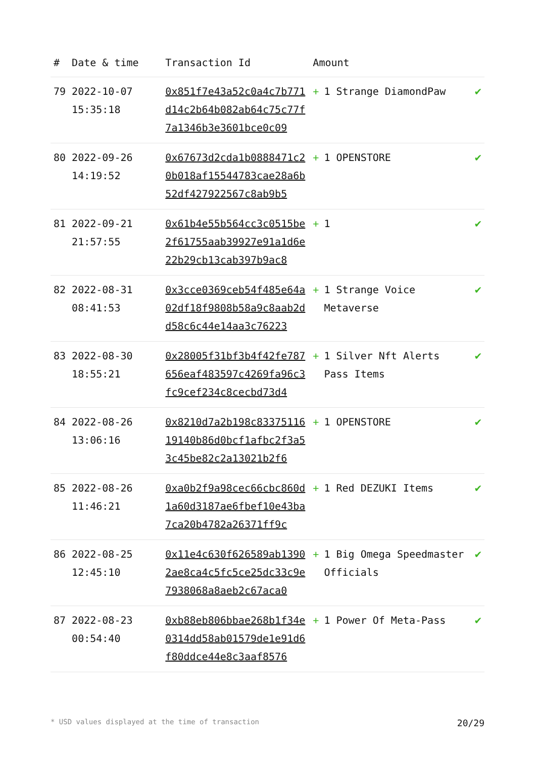| # | Date & time | Transaction Id | Amount | |
| --- | --- | --- | --- | --- |
| 79 | 2022-10-07 15:35:18 | 0x851f7e43a52c0a4c7b771d14c2b64b082ab64c75c77f7a1346b3e3601bce0c09 | + 1 Strange DiamondPaw | ✔ |
| 80 | 2022-09-26 14:19:52 | 0x67673d2cda1b0888471c20b018af15544783cae28a6b52df427922567c8ab9b5 | + 1 OPENSTORE | ✔ |
| 81 | 2022-09-21 21:57:55 | 0x61b4e55b564cc3c0515be2f61755aab39927e91a1d6e22b29cb13cab397b9ac8 | + 1 | ✔ |
| 82 | 2022-08-31 08:41:53 | 0x3cce0369ceb54f485e64a02df18f9808b58a9c8aab2dd58c6c44e14aa3c76223 | + 1 Strange Voice Metaverse | ✔ |
| 83 | 2022-08-30 18:55:21 | 0x28005f31bf3b4f42fe787656eaf483597c4269fa96c3fc9cef234c8cecbd73d4 | + 1 Silver Nft Alerts Pass Items | ✔ |
| 84 | 2022-08-26 13:06:16 | 0x8210d7a2b198c8337511619140b86d0bcf1afbc2f3a53c45be82c2a13021b2f6 | + 1 OPENSTORE | ✔ |
| 85 | 2022-08-26 11:46:21 | 0xa0b2f9a98cec66cbc860d1a60d3187ae6fbef10e43ba7ca20b4782a26371ff9c | + 1 Red DEZUKI Items | ✔ |
| 86 | 2022-08-25 12:45:10 | 0x11e4c630f626589ab13902ae8ca4c5fc5ce25dc33c9e7938068a8aeb2c67aca0 | + 1 Big Omega Speedmaster Officials | ✔ |
| 87 | 2022-08-23 00:54:40 | 0xb88eb806bbae268b1f34e0314dd58ab01579de1e91d6f80ddce44e8c3aaf8576 | + 1 Power Of Meta-Pass | ✔ |
* USD values displayed at the time of transaction 20/29